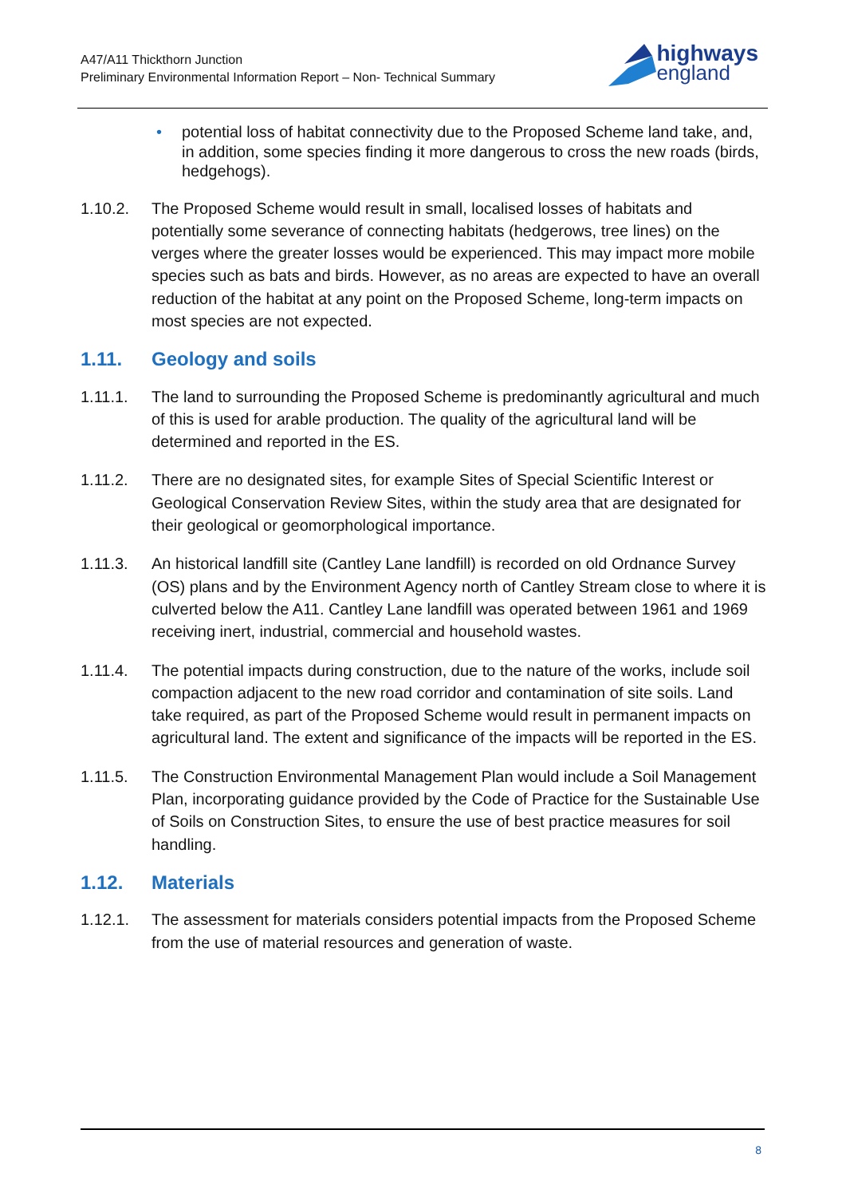A47/A11 Thickthorn Junction
Preliminary Environmental Information Report – Non- Technical Summary
highways
england
• potential loss of habitat connectivity due to the Proposed Scheme land take, and, in addition, some species finding it more dangerous to cross the new roads (birds, hedgehogs).
1.10.2. The Proposed Scheme would result in small, localised losses of habitats and potentially some severance of connecting habitats (hedgerows, tree lines) on the verges where the greater losses would be experienced. This may impact more mobile species such as bats and birds. However, as no areas are expected to have an overall reduction of the habitat at any point on the Proposed Scheme, long-term impacts on most species are not expected.
1.11. Geology and soils
1.11.1. The land to surrounding the Proposed Scheme is predominantly agricultural and much of this is used for arable production. The quality of the agricultural land will be determined and reported in the ES.
1.11.2. There are no designated sites, for example Sites of Special Scientific Interest or Geological Conservation Review Sites, within the study area that are designated for their geological or geomorphological importance.
1.11.3. An historical landfill site (Cantley Lane landfill) is recorded on old Ordnance Survey (OS) plans and by the Environment Agency north of Cantley Stream close to where it is culverted below the A11. Cantley Lane landfill was operated between 1961 and 1969 receiving inert, industrial, commercial and household wastes.
1.11.4. The potential impacts during construction, due to the nature of the works, include soil compaction adjacent to the new road corridor and contamination of site soils. Land take required, as part of the Proposed Scheme would result in permanent impacts on agricultural land. The extent and significance of the impacts will be reported in the ES.
1.11.5. The Construction Environmental Management Plan would include a Soil Management Plan, incorporating guidance provided by the Code of Practice for the Sustainable Use of Soils on Construction Sites, to ensure the use of best practice measures for soil handling.
1.12. Materials
1.12.1. The assessment for materials considers potential impacts from the Proposed Scheme from the use of material resources and generation of waste.
8